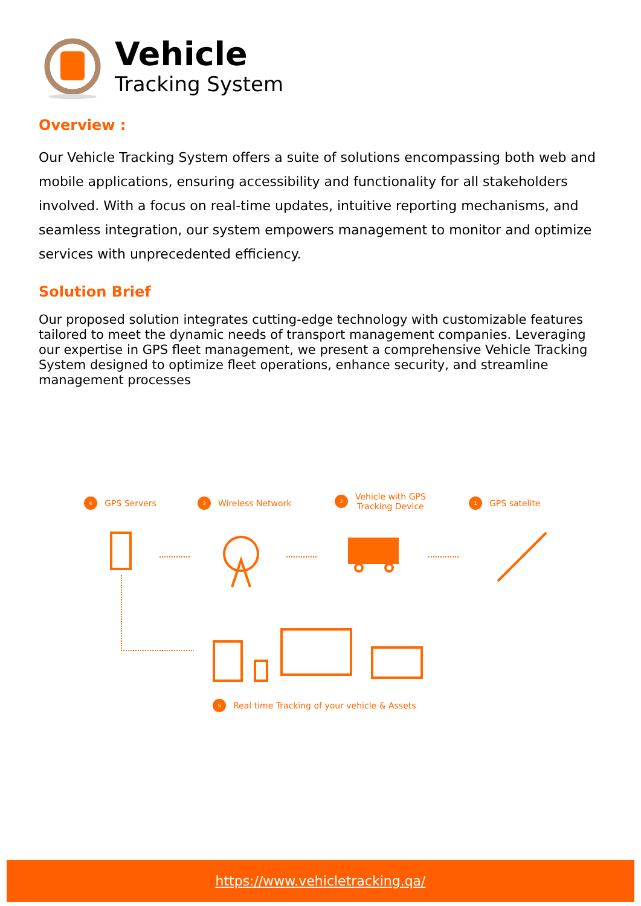Vehicle
Tracking System
Overview :
Our Vehicle Tracking System offers a suite of solutions encompassing both web and mobile applications, ensuring accessibility and functionality for all stakeholders involved. With a focus on real-time updates, intuitive reporting mechanisms, and seamless integration, our system empowers management to monitor and optimize services with unprecedented efficiency.
Solution Brief
Our proposed solution integrates cutting-edge technology with customizable features tailored to meet the dynamic needs of transport management companies. Leveraging our expertise in GPS fleet management, we present a comprehensive Vehicle Tracking System designed to optimize fleet operations, enhance security, and streamline management processes
4 GPS Servers 3 Wireless Network
2 Vehicle with GPS
Tracking Device
1 GPS satelite
5 Real time Tracking of your vehicle & Assets
https://www.vehicletracking.qa/